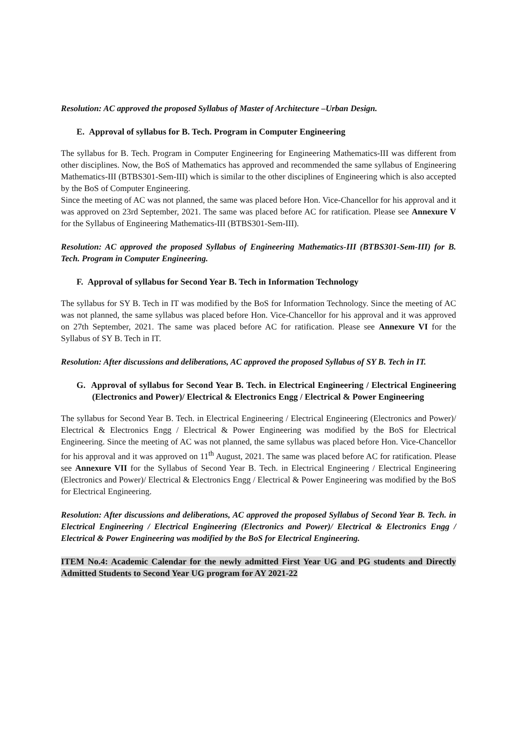Resolution: AC approved the proposed Syllabus of Master of Architecture –Urban Design.
E. Approval of syllabus for B. Tech. Program in Computer Engineering
The syllabus for B. Tech. Program in Computer Engineering for Engineering Mathematics-III was different from other disciplines. Now, the BoS of Mathematics has approved and recommended the same syllabus of Engineering Mathematics-III (BTBS301-Sem-III) which is similar to the other disciplines of Engineering which is also accepted by the BoS of Computer Engineering.
Since the meeting of AC was not planned, the same was placed before Hon. Vice-Chancellor for his approval and it was approved on 23rd September, 2021. The same was placed before AC for ratification. Please see Annexure V for the Syllabus of Engineering Mathematics-III (BTBS301-Sem-III).
Resolution: AC approved the proposed Syllabus of Engineering Mathematics-III (BTBS301-Sem-III) for B. Tech. Program in Computer Engineering.
F. Approval of syllabus for Second Year B. Tech in Information Technology
The syllabus for SY B. Tech in IT was modified by the BoS for Information Technology. Since the meeting of AC was not planned, the same syllabus was placed before Hon. Vice-Chancellor for his approval and it was approved on 27th September, 2021. The same was placed before AC for ratification. Please see Annexure VI for the Syllabus of SY B. Tech in IT.
Resolution: After discussions and deliberations, AC approved the proposed Syllabus of SY B. Tech in IT.
G. Approval of syllabus for Second Year B. Tech. in Electrical Engineering / Electrical Engineering (Electronics and Power)/ Electrical & Electronics Engg / Electrical & Power Engineering
The syllabus for Second Year B. Tech. in Electrical Engineering / Electrical Engineering (Electronics and Power)/ Electrical & Electronics Engg / Electrical & Power Engineering was modified by the BoS for Electrical Engineering. Since the meeting of AC was not planned, the same syllabus was placed before Hon. Vice-Chancellor for his approval and it was approved on 11<sup>th</sup> August, 2021. The same was placed before AC for ratification. Please see Annexure VII for the Syllabus of Second Year B. Tech. in Electrical Engineering / Electrical Engineering (Electronics and Power)/ Electrical & Electronics Engg / Electrical & Power Engineering was modified by the BoS for Electrical Engineering.
Resolution: After discussions and deliberations, AC approved the proposed Syllabus of Second Year B. Tech. in Electrical Engineering / Electrical Engineering (Electronics and Power)/ Electrical & Electronics Engg / Electrical & Power Engineering was modified by the BoS for Electrical Engineering.
ITEM No.4: Academic Calendar for the newly admitted First Year UG and PG students and Directly Admitted Students to Second Year UG program for AY 2021-22